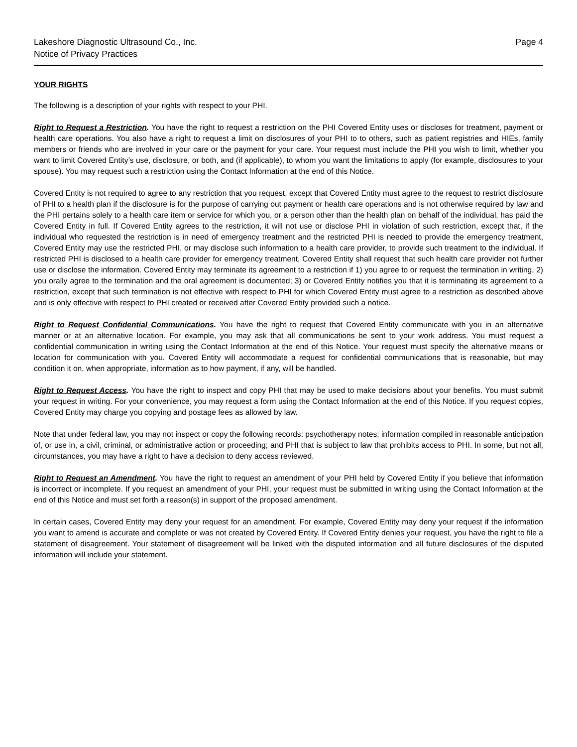Lakeshore Diagnostic Ultrasound Co., Inc.
Notice of Privacy Practices
Page 4
YOUR RIGHTS
The following is a description of your rights with respect to your PHI.
Right to Request a Restriction. You have the right to request a restriction on the PHI Covered Entity uses or discloses for treatment, payment or health care operations. You also have a right to request a limit on disclosures of your PHI to to others, such as patient registries and HIEs, family members or friends who are involved in your care or the payment for your care. Your request must include the PHI you wish to limit, whether you want to limit Covered Entity’s use, disclosure, or both, and (if applicable), to whom you want the limitations to apply (for example, disclosures to your spouse). You may request such a restriction using the Contact Information at the end of this Notice.
Covered Entity is not required to agree to any restriction that you request, except that Covered Entity must agree to the request to restrict disclosure of PHI to a health plan if the disclosure is for the purpose of carrying out payment or health care operations and is not otherwise required by law and the PHI pertains solely to a health care item or service for which you, or a person other than the health plan on behalf of the individual, has paid the Covered Entity in full. If Covered Entity agrees to the restriction, it will not use or disclose PHI in violation of such restriction, except that, if the individual who requested the restriction is in need of emergency treatment and the restricted PHI is needed to provide the emergency treatment, Covered Entity may use the restricted PHI, or may disclose such information to a health care provider, to provide such treatment to the individual. If restricted PHI is disclosed to a health care provider for emergency treatment, Covered Entity shall request that such health care provider not further use or disclose the information. Covered Entity may terminate its agreement to a restriction if 1) you agree to or request the termination in writing, 2) you orally agree to the termination and the oral agreement is documented; 3) or Covered Entity notifies you that it is terminating its agreement to a restriction, except that such termination is not effective with respect to PHI for which Covered Entity must agree to a restriction as described above and is only effective with respect to PHI created or received after Covered Entity provided such a notice.
Right to Request Confidential Communications. You have the right to request that Covered Entity communicate with you in an alternative manner or at an alternative location. For example, you may ask that all communications be sent to your work address. You must request a confidential communication in writing using the Contact Information at the end of this Notice. Your request must specify the alternative means or location for communication with you. Covered Entity will accommodate a request for confidential communications that is reasonable, but may condition it on, when appropriate, information as to how payment, if any, will be handled.
Right to Request Access. You have the right to inspect and copy PHI that may be used to make decisions about your benefits. You must submit your request in writing. For your convenience, you may request a form using the Contact Information at the end of this Notice. If you request copies, Covered Entity may charge you copying and postage fees as allowed by law.
Note that under federal law, you may not inspect or copy the following records: psychotherapy notes; information compiled in reasonable anticipation of, or use in, a civil, criminal, or administrative action or proceeding; and PHI that is subject to law that prohibits access to PHI. In some, but not all, circumstances, you may have a right to have a decision to deny access reviewed.
Right to Request an Amendment. You have the right to request an amendment of your PHI held by Covered Entity if you believe that information is incorrect or incomplete. If you request an amendment of your PHI, your request must be submitted in writing using the Contact Information at the end of this Notice and must set forth a reason(s) in support of the proposed amendment.
In certain cases, Covered Entity may deny your request for an amendment. For example, Covered Entity may deny your request if the information you want to amend is accurate and complete or was not created by Covered Entity. If Covered Entity denies your request, you have the right to file a statement of disagreement. Your statement of disagreement will be linked with the disputed information and all future disclosures of the disputed information will include your statement.